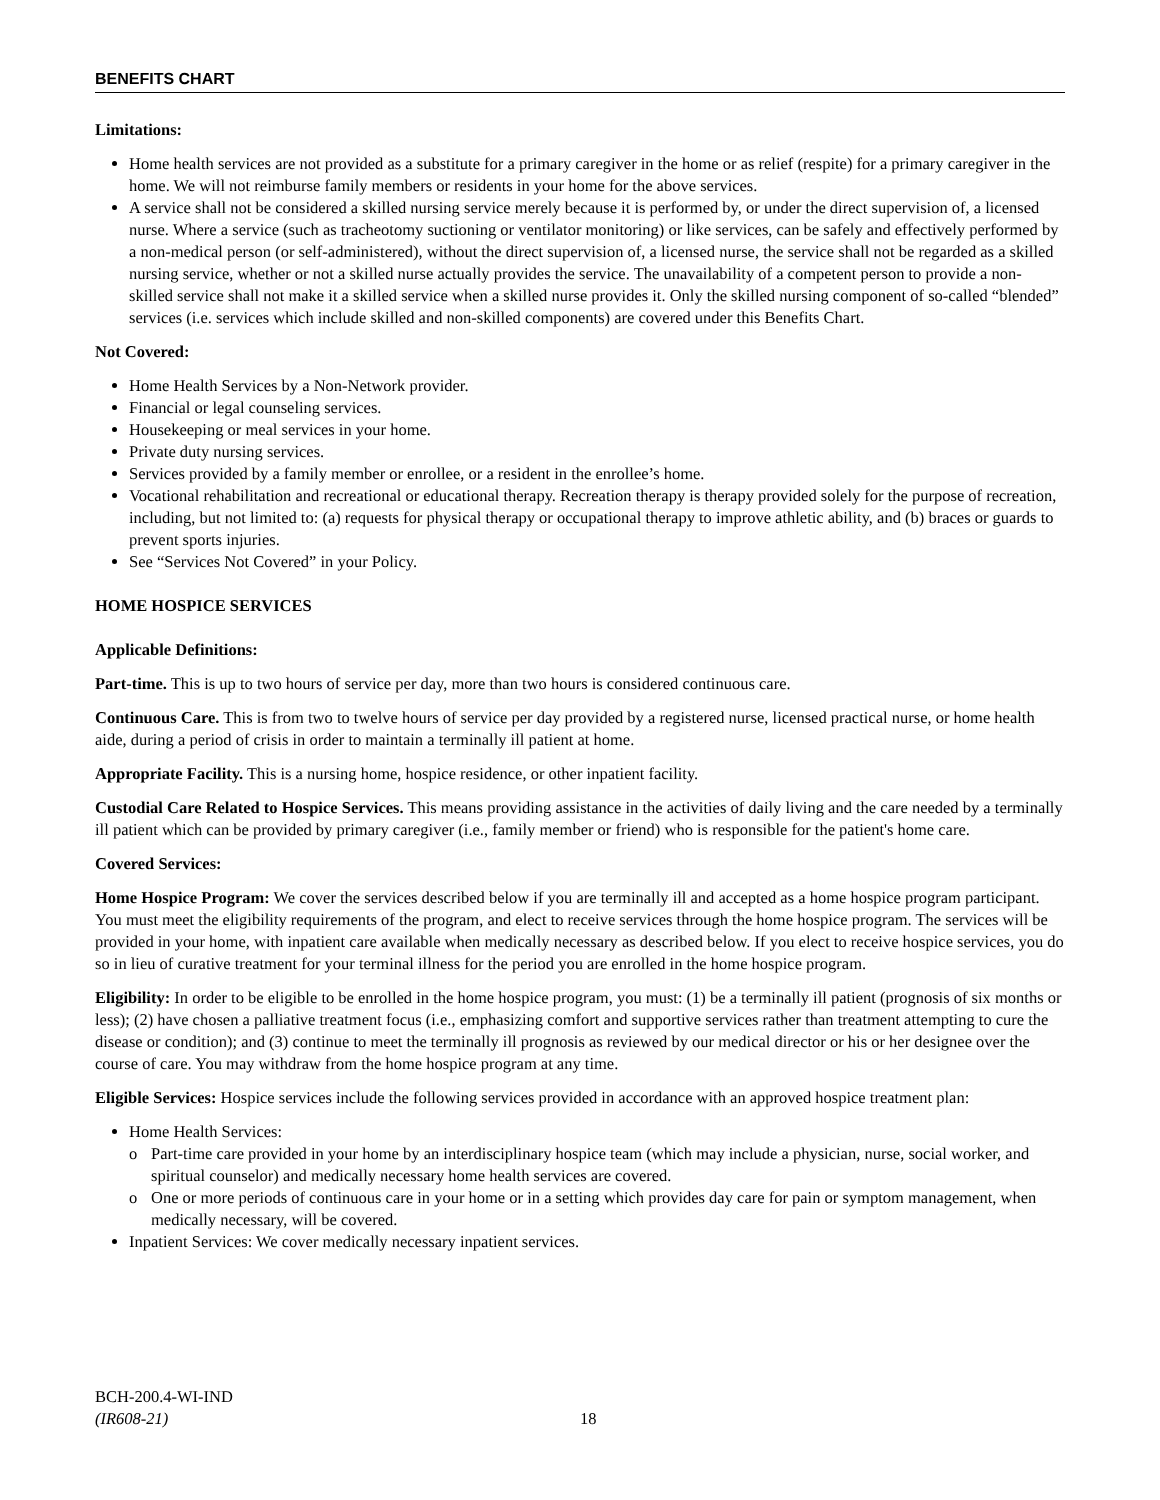BENEFITS CHART
Limitations:
Home health services are not provided as a substitute for a primary caregiver in the home or as relief (respite) for a primary caregiver in the home. We will not reimburse family members or residents in your home for the above services.
A service shall not be considered a skilled nursing service merely because it is performed by, or under the direct supervision of, a licensed nurse. Where a service (such as tracheotomy suctioning or ventilator monitoring) or like services, can be safely and effectively performed by a non-medical person (or self-administered), without the direct supervision of, a licensed nurse, the service shall not be regarded as a skilled nursing service, whether or not a skilled nurse actually provides the service. The unavailability of a competent person to provide a non-skilled service shall not make it a skilled service when a skilled nurse provides it. Only the skilled nursing component of so-called “blended” services (i.e. services which include skilled and non-skilled components) are covered under this Benefits Chart.
Not Covered:
Home Health Services by a Non-Network provider.
Financial or legal counseling services.
Housekeeping or meal services in your home.
Private duty nursing services.
Services provided by a family member or enrollee, or a resident in the enrollee’s home.
Vocational rehabilitation and recreational or educational therapy. Recreation therapy is therapy provided solely for the purpose of recreation, including, but not limited to: (a) requests for physical therapy or occupational therapy to improve athletic ability, and (b) braces or guards to prevent sports injuries.
See “Services Not Covered” in your Policy.
HOME HOSPICE SERVICES
Applicable Definitions:
Part-time. This is up to two hours of service per day, more than two hours is considered continuous care.
Continuous Care. This is from two to twelve hours of service per day provided by a registered nurse, licensed practical nurse, or home health aide, during a period of crisis in order to maintain a terminally ill patient at home.
Appropriate Facility. This is a nursing home, hospice residence, or other inpatient facility.
Custodial Care Related to Hospice Services. This means providing assistance in the activities of daily living and the care needed by a terminally ill patient which can be provided by primary caregiver (i.e., family member or friend) who is responsible for the patient's home care.
Covered Services:
Home Hospice Program: We cover the services described below if you are terminally ill and accepted as a home hospice program participant. You must meet the eligibility requirements of the program, and elect to receive services through the home hospice program. The services will be provided in your home, with inpatient care available when medically necessary as described below. If you elect to receive hospice services, you do so in lieu of curative treatment for your terminal illness for the period you are enrolled in the home hospice program.
Eligibility: In order to be eligible to be enrolled in the home hospice program, you must: (1) be a terminally ill patient (prognosis of six months or less); (2) have chosen a palliative treatment focus (i.e., emphasizing comfort and supportive services rather than treatment attempting to cure the disease or condition); and (3) continue to meet the terminally ill prognosis as reviewed by our medical director or his or her designee over the course of care. You may withdraw from the home hospice program at any time.
Eligible Services: Hospice services include the following services provided in accordance with an approved hospice treatment plan:
Home Health Services:
o Part-time care provided in your home by an interdisciplinary hospice team (which may include a physician, nurse, social worker, and spiritual counselor) and medically necessary home health services are covered.
o One or more periods of continuous care in your home or in a setting which provides day care for pain or symptom management, when medically necessary, will be covered.
Inpatient Services: We cover medically necessary inpatient services.
BCH-200.4-WI-IND
(IR608-21)
18